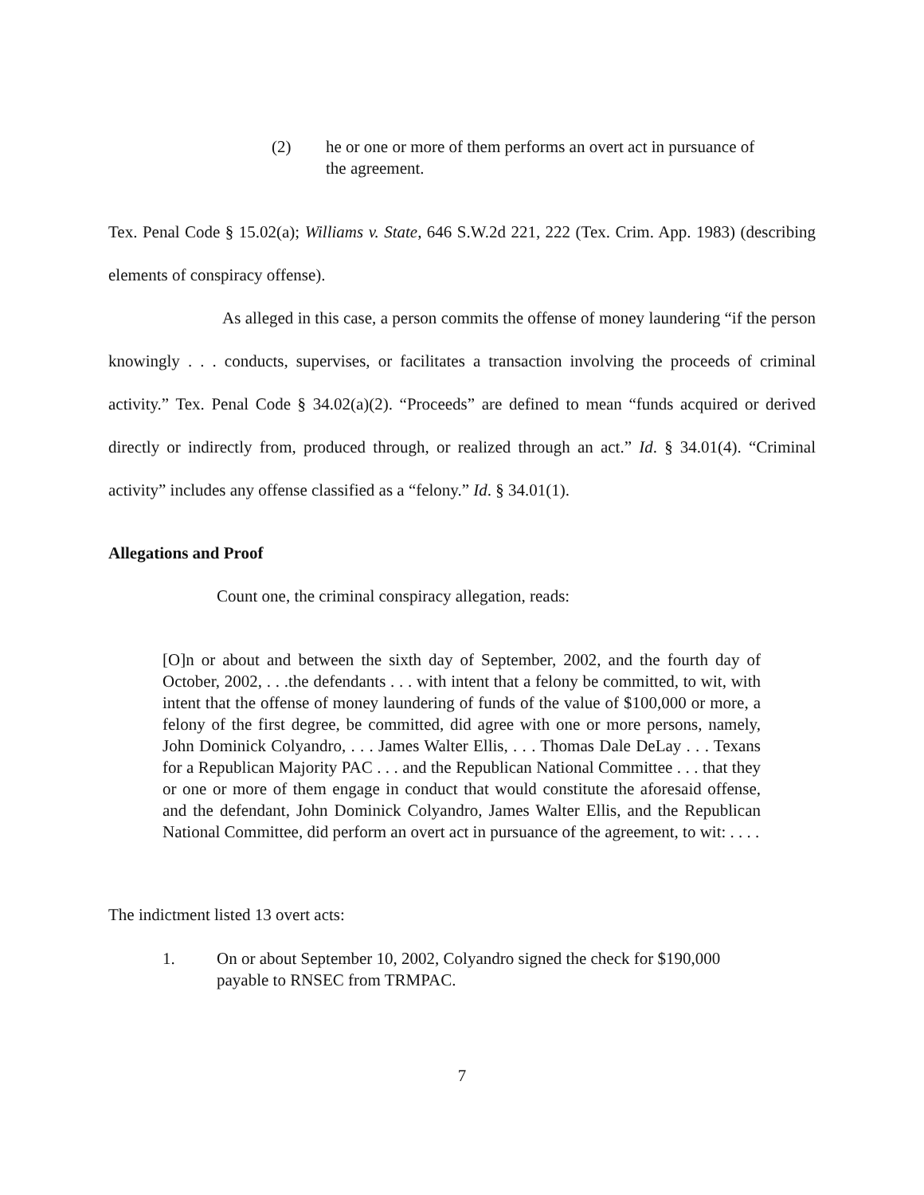(2) he or one or more of them performs an overt act in pursuance of the agreement.
Tex. Penal Code § 15.02(a); Williams v. State, 646 S.W.2d 221, 222 (Tex. Crim. App. 1983) (describing elements of conspiracy offense).
As alleged in this case, a person commits the offense of money laundering “if the person knowingly . . . conducts, supervises, or facilitates a transaction involving the proceeds of criminal activity.” Tex. Penal Code § 34.02(a)(2). “Proceeds” are defined to mean “funds acquired or derived directly or indirectly from, produced through, or realized through an act.” Id. § 34.01(4). “Criminal activity” includes any offense classified as a “felony.” Id. § 34.01(1).
Allegations and Proof
Count one, the criminal conspiracy allegation, reads:
[O]n or about and between the sixth day of September, 2002, and the fourth day of October, 2002, . . .the defendants . . . with intent that a felony be committed, to wit, with intent that the offense of money laundering of funds of the value of $100,000 or more, a felony of the first degree, be committed, did agree with one or more persons, namely, John Dominick Colyandro, . . . James Walter Ellis, . . . Thomas Dale DeLay . . . Texans for a Republican Majority PAC . . . and the Republican National Committee . . . that they or one or more of them engage in conduct that would constitute the aforesaid offense, and the defendant, John Dominick Colyandro, James Walter Ellis, and the Republican National Committee, did perform an overt act in pursuance of the agreement, to wit: . . . .
The indictment listed 13 overt acts:
1. On or about September 10, 2002, Colyandro signed the check for $190,000 payable to RNSEC from TRMPAC.
7